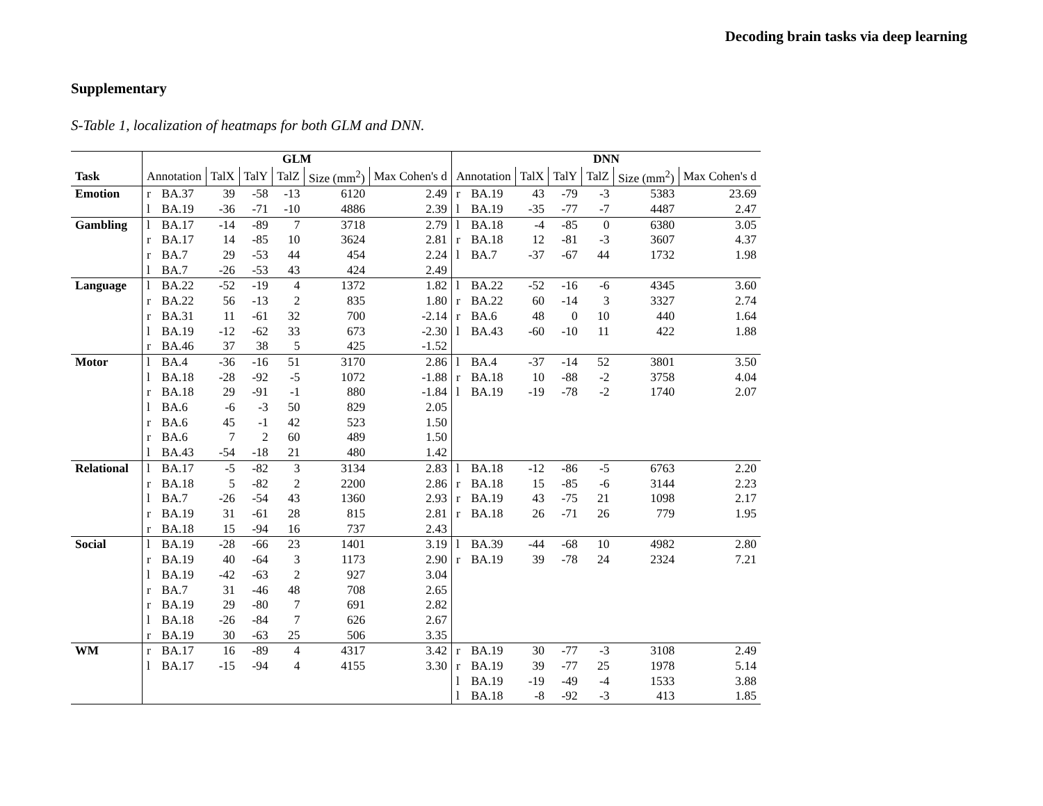Decoding brain tasks via deep learning
Supplementary
S-Table 1, localization of heatmaps for both GLM and DNN.
| | GLM | | | | | | | DNN | | | | | | |
| --- | --- | --- | --- | --- | --- | --- | --- | --- | --- | --- | --- | --- | --- | --- |
| Task | Annotation | | TalX | TalY | TalZ | Size (mm<sup>2</sup>) | Max Cohen's d | Annotation | | TalX | TalY | TalZ | Size (mm<sup>2</sup>) | Max Cohen's d |
| Emotion | r | BA.37 | 39 | -58 | -13 | 6120 | 2.49 | r | BA.19 | 43 | -79 | -3 | 5383 | 23.69 |
| | l | BA.19 | -36 | -71 | -10 | 4886 | 2.39 | l | BA.19 | -35 | -77 | -7 | 4487 | 2.47 |
| Gambling | l | BA.17 | -14 | -89 | 7 | 3718 | 2.79 | l | BA.18 | -4 | -85 | 0 | 6380 | 3.05 |
| | r | BA.17 | 14 | -85 | 10 | 3624 | 2.81 | r | BA.18 | 12 | -81 | -3 | 3607 | 4.37 |
| | r | BA.7 | 29 | -53 | 44 | 454 | 2.24 | l | BA.7 | -37 | -67 | 44 | 1732 | 1.98 |
| | l | BA.7 | -26 | -53 | 43 | 424 | 2.49 | | | | | | | |
| Language | l | BA.22 | -52 | -19 | 4 | 1372 | 1.82 | l | BA.22 | -52 | -16 | -6 | 4345 | 3.60 |
| | r | BA.22 | 56 | -13 | 2 | 835 | 1.80 | r | BA.22 | 60 | -14 | 3 | 3327 | 2.74 |
| | r | BA.31 | 11 | -61 | 32 | 700 | -2.14 | r | BA.6 | 48 | 0 | 10 | 440 | 1.64 |
| | l | BA.19 | -12 | -62 | 33 | 673 | -2.30 | l | BA.43 | -60 | -10 | 11 | 422 | 1.88 |
| | r | BA.46 | 37 | 38 | 5 | 425 | -1.52 | | | | | | | |
| Motor | l | BA.4 | -36 | -16 | 51 | 3170 | 2.86 | l | BA.4 | -37 | -14 | 52 | 3801 | 3.50 |
| | l | BA.18 | -28 | -92 | -5 | 1072 | -1.88 | r | BA.18 | 10 | -88 | -2 | 3758 | 4.04 |
| | r | BA.18 | 29 | -91 | -1 | 880 | -1.84 | l | BA.19 | -19 | -78 | -2 | 1740 | 2.07 |
| | l | BA.6 | -6 | -3 | 50 | 829 | 2.05 | | | | | | | |
| | r | BA.6 | 45 | -1 | 42 | 523 | 1.50 | | | | | | | |
| | r | BA.6 | 7 | 2 | 60 | 489 | 1.50 | | | | | | | |
| | l | BA.43 | -54 | -18 | 21 | 480 | 1.42 | | | | | | | |
| Relational | l | BA.17 | -5 | -82 | 3 | 3134 | 2.83 | l | BA.18 | -12 | -86 | -5 | 6763 | 2.20 |
| | r | BA.18 | 5 | -82 | 2 | 2200 | 2.86 | r | BA.18 | 15 | -85 | -6 | 3144 | 2.23 |
| | l | BA.7 | -26 | -54 | 43 | 1360 | 2.93 | r | BA.19 | 43 | -75 | 21 | 1098 | 2.17 |
| | r | BA.19 | 31 | -61 | 28 | 815 | 2.81 | r | BA.18 | 26 | -71 | 26 | 779 | 1.95 |
| | r | BA.18 | 15 | -94 | 16 | 737 | 2.43 | | | | | | | |
| Social | l | BA.19 | -28 | -66 | 23 | 1401 | 3.19 | l | BA.39 | -44 | -68 | 10 | 4982 | 2.80 |
| | r | BA.19 | 40 | -64 | 3 | 1173 | 2.90 | r | BA.19 | 39 | -78 | 24 | 2324 | 7.21 |
| | l | BA.19 | -42 | -63 | 2 | 927 | 3.04 | | | | | | | |
| | r | BA.7 | 31 | -46 | 48 | 708 | 2.65 | | | | | | | |
| | r | BA.19 | 29 | -80 | 7 | 691 | 2.82 | | | | | | | |
| | l | BA.18 | -26 | -84 | 7 | 626 | 2.67 | | | | | | | |
| | r | BA.19 | 30 | -63 | 25 | 506 | 3.35 | | | | | | | |
| WM | r | BA.17 | 16 | -89 | 4 | 4317 | 3.42 | r | BA.19 | 30 | -77 | -3 | 3108 | 2.49 |
| | l | BA.17 | -15 | -94 | 4 | 4155 | 3.30 | r | BA.19 | 39 | -77 | 25 | 1978 | 5.14 |
| | | | | | | | | l | BA.19 | -19 | -49 | -4 | 1533 | 3.88 |
| | | | | | | | | l | BA.18 | -8 | -92 | -3 | 413 | 1.85 |